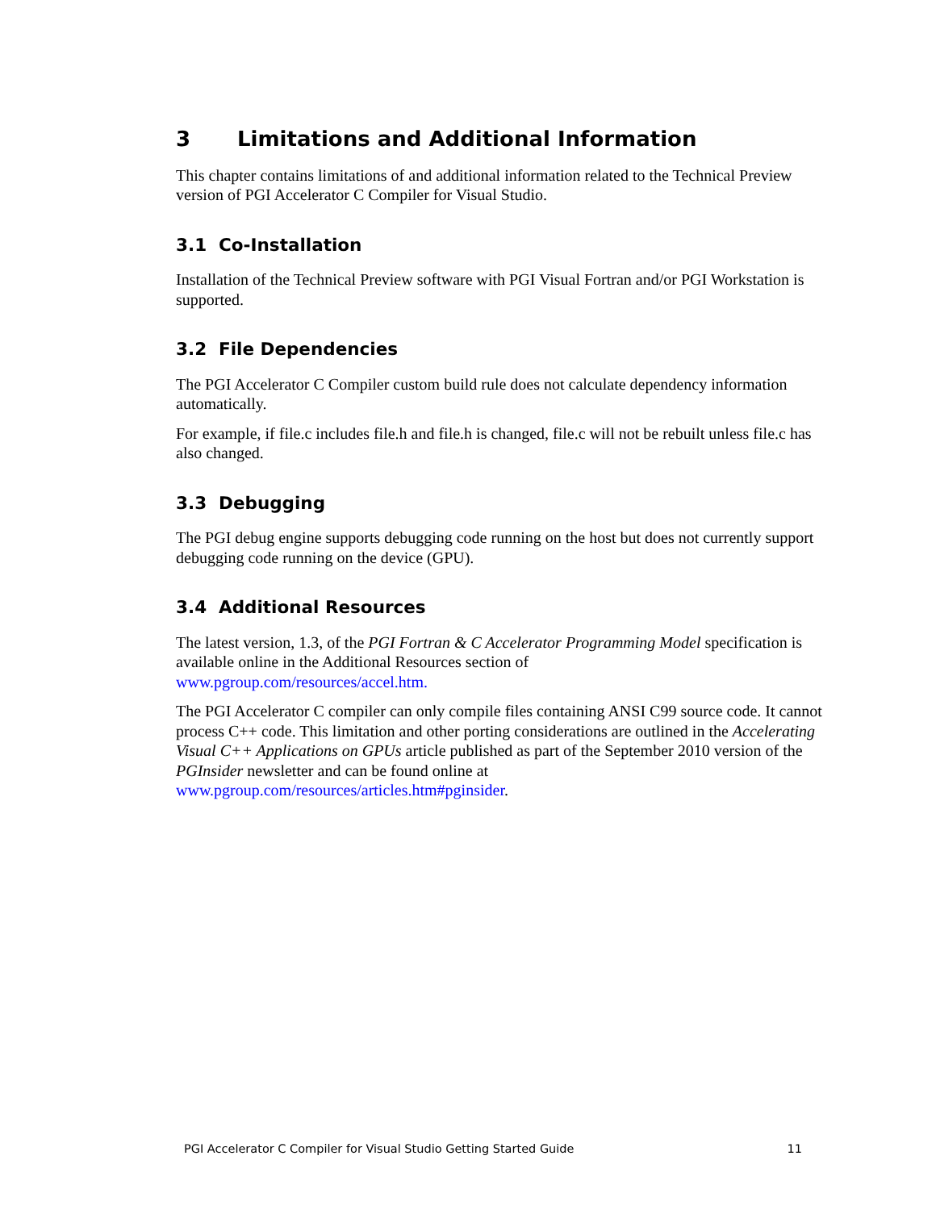3 Limitations and Additional Information
This chapter contains limitations of and additional information related to the Technical Preview version of PGI Accelerator C Compiler for Visual Studio.
3.1 Co-Installation
Installation of the Technical Preview software with PGI Visual Fortran and/or PGI Workstation is supported.
3.2 File Dependencies
The PGI Accelerator C Compiler custom build rule does not calculate dependency information automatically.
For example, if file.c includes file.h and file.h is changed, file.c will not be rebuilt unless file.c has also changed.
3.3 Debugging
The PGI debug engine supports debugging code running on the host but does not currently support debugging code running on the device (GPU).
3.4 Additional Resources
The latest version, 1.3, of the PGI Fortran & C Accelerator Programming Model specification is available online in the Additional Resources section of
www.pgroup.com/resources/accel.htm.
The PGI Accelerator C compiler can only compile files containing ANSI C99 source code. It cannot process C++ code. This limitation and other porting considerations are outlined in the Accelerating Visual C++ Applications on GPUs article published as part of the September 2010 version of the PGInsider newsletter and can be found online at
www.pgroup.com/resources/articles.htm#pginsider.
PGI Accelerator C Compiler for Visual Studio Getting Started Guide 11